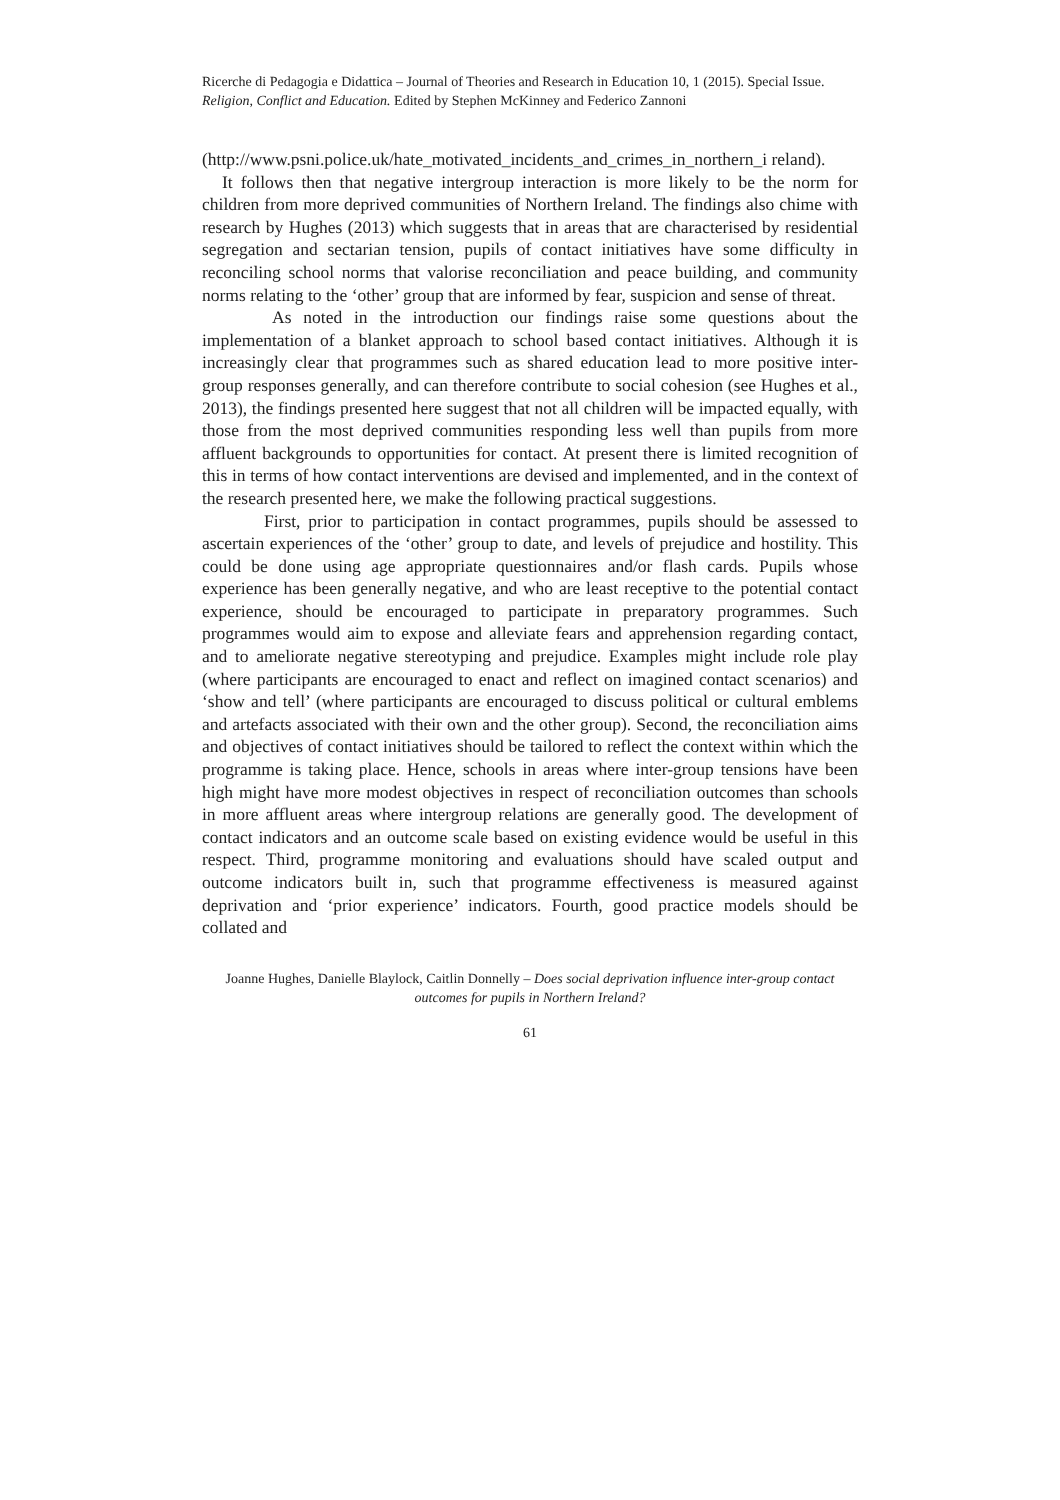Ricerche di Pedagogia e Didattica – Journal of Theories and Research in Education 10, 1 (2015). Special Issue. Religion, Conflict and Education. Edited by Stephen McKinney and Federico Zannoni
(http://www.psni.police.uk/hate_motivated_incidents_and_crimes_in_northern_i reland).
It follows then that negative intergroup interaction is more likely to be the norm for children from more deprived communities of Northern Ireland. The findings also chime with research by Hughes (2013) which suggests that in areas that are characterised by residential segregation and sectarian tension, pupils of contact initiatives have some difficulty in reconciling school norms that valorise reconciliation and peace building, and community norms relating to the ‘other’ group that are informed by fear, suspicion and sense of threat.
As noted in the introduction our findings raise some questions about the implementation of a blanket approach to school based contact initiatives. Although it is increasingly clear that programmes such as shared education lead to more positive inter-group responses generally, and can therefore contribute to social cohesion (see Hughes et al., 2013), the findings presented here suggest that not all children will be impacted equally, with those from the most deprived communities responding less well than pupils from more affluent backgrounds to opportunities for contact. At present there is limited recognition of this in terms of how contact interventions are devised and implemented, and in the context of the research presented here, we make the following practical suggestions.
First, prior to participation in contact programmes, pupils should be assessed to ascertain experiences of the ‘other’ group to date, and levels of prejudice and hostility. This could be done using age appropriate questionnaires and/or flash cards. Pupils whose experience has been generally negative, and who are least receptive to the potential contact experience, should be encouraged to participate in preparatory programmes. Such programmes would aim to expose and alleviate fears and apprehension regarding contact, and to ameliorate negative stereotyping and prejudice. Examples might include role play (where participants are encouraged to enact and reflect on imagined contact scenarios) and ‘show and tell’ (where participants are encouraged to discuss political or cultural emblems and artefacts associated with their own and the other group). Second, the reconciliation aims and objectives of contact initiatives should be tailored to reflect the context within which the programme is taking place. Hence, schools in areas where inter-group tensions have been high might have more modest objectives in respect of reconciliation outcomes than schools in more affluent areas where intergroup relations are generally good. The development of contact indicators and an outcome scale based on existing evidence would be useful in this respect. Third, programme monitoring and evaluations should have scaled output and outcome indicators built in, such that programme effectiveness is measured against deprivation and ‘prior experience’ indicators. Fourth, good practice models should be collated and
Joanne Hughes, Danielle Blaylock, Caitlin Donnelly – Does social deprivation influence inter-group contact outcomes for pupils in Northern Ireland?
61